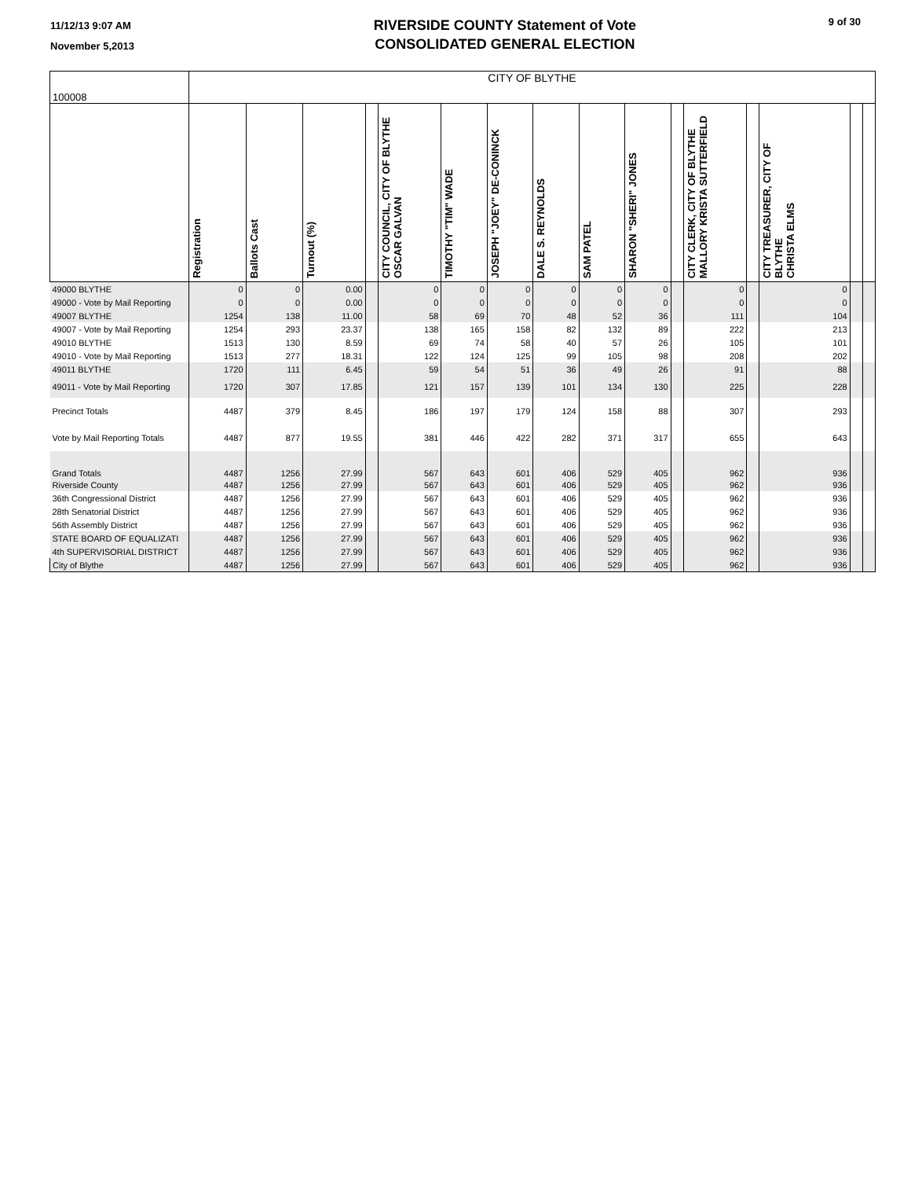11/12/13 9:07 AM
November 5,2013
RIVERSIDE COUNTY Statement of Vote
CONSOLIDATED GENERAL ELECTION
9 of 30
| 100008 | CITY OF BLYTHE | | | | | | | | | | | | | | | |
| | Registration | Ballots Cast | Turnout (%) | | CITY COUNCIL, CITY OF BLYTHE OSCAR GALVAN | TIMOTHY "TIM" WADE | JOSEPH "JOEY" DE-CONINCK | DALE S. REYNOLDS | SAM PATEL | SHARON "SHERI" JONES | | CITY CLERK, CITY OF BLYTHE MALLORY KRISTA SUTTERFIELD | | CITY TREASURER, CITY OF BLYTHE CHRISTA ELMS | | |
| 49000 BLYTHE | 0 | 0 | 0.00 | | 0 | 0 | 0 | 0 | 0 | 0 | | 0 | | 0 | | |
| 49000 - Vote by Mail Reporting | 0 | 0 | 0.00 | | 0 | 0 | 0 | 0 | 0 | 0 | | 0 | | 0 | | |
| 49007 BLYTHE | 1254 | 138 | 11.00 | | 58 | 69 | 70 | 48 | 52 | 36 | | 111 | | 104 | | |
| 49007 - Vote by Mail Reporting | 1254 | 293 | 23.37 | | 138 | 165 | 158 | 82 | 132 | 89 | | 222 | | 213 | | |
| 49010 BLYTHE | 1513 | 130 | 8.59 | | 69 | 74 | 58 | 40 | 57 | 26 | | 105 | | 101 | | |
| 49010 - Vote by Mail Reporting | 1513 | 277 | 18.31 | | 122 | 124 | 125 | 99 | 105 | 98 | | 208 | | 202 | | |
| 49011 BLYTHE | 1720 | 111 | 6.45 | | 59 | 54 | 51 | 36 | 49 | 26 | | 91 | | 88 | | |
| 49011 - Vote by Mail Reporting | 1720 | 307 | 17.85 | | 121 | 157 | 139 | 101 | 134 | 130 | | 225 | | 228 | | |
| Precinct Totals | 4487 | 379 | 8.45 | | 186 | 197 | 179 | 124 | 158 | 88 | | 307 | | 293 | | |
| Vote by Mail Reporting Totals | 4487 | 877 | 19.55 | | 381 | 446 | 422 | 282 | 371 | 317 | | 655 | | 643 | | |
| Grand Totals | 4487 | 1256 | 27.99 | | 567 | 643 | 601 | 406 | 529 | 405 | | 962 | | 936 | | |
| Riverside County | 4487 | 1256 | 27.99 | | 567 | 643 | 601 | 406 | 529 | 405 | | 962 | | 936 | | |
| 36th Congressional District | 4487 | 1256 | 27.99 | | 567 | 643 | 601 | 406 | 529 | 405 | | 962 | | 936 | | |
| 28th Senatorial District | 4487 | 1256 | 27.99 | | 567 | 643 | 601 | 406 | 529 | 405 | | 962 | | 936 | | |
| 56th Assembly District | 4487 | 1256 | 27.99 | | 567 | 643 | 601 | 406 | 529 | 405 | | 962 | | 936 | | |
| STATE BOARD OF EQUALIZATI | 4487 | 1256 | 27.99 | | 567 | 643 | 601 | 406 | 529 | 405 | | 962 | | 936 | | |
| 4th SUPERVISORIAL DISTRICT | 4487 | 1256 | 27.99 | | 567 | 643 | 601 | 406 | 529 | 405 | | 962 | | 936 | | |
| City of Blythe | 4487 | 1256 | 27.99 | | 567 | 643 | 601 | 406 | 529 | 405 | | 962 | | 936 | | |